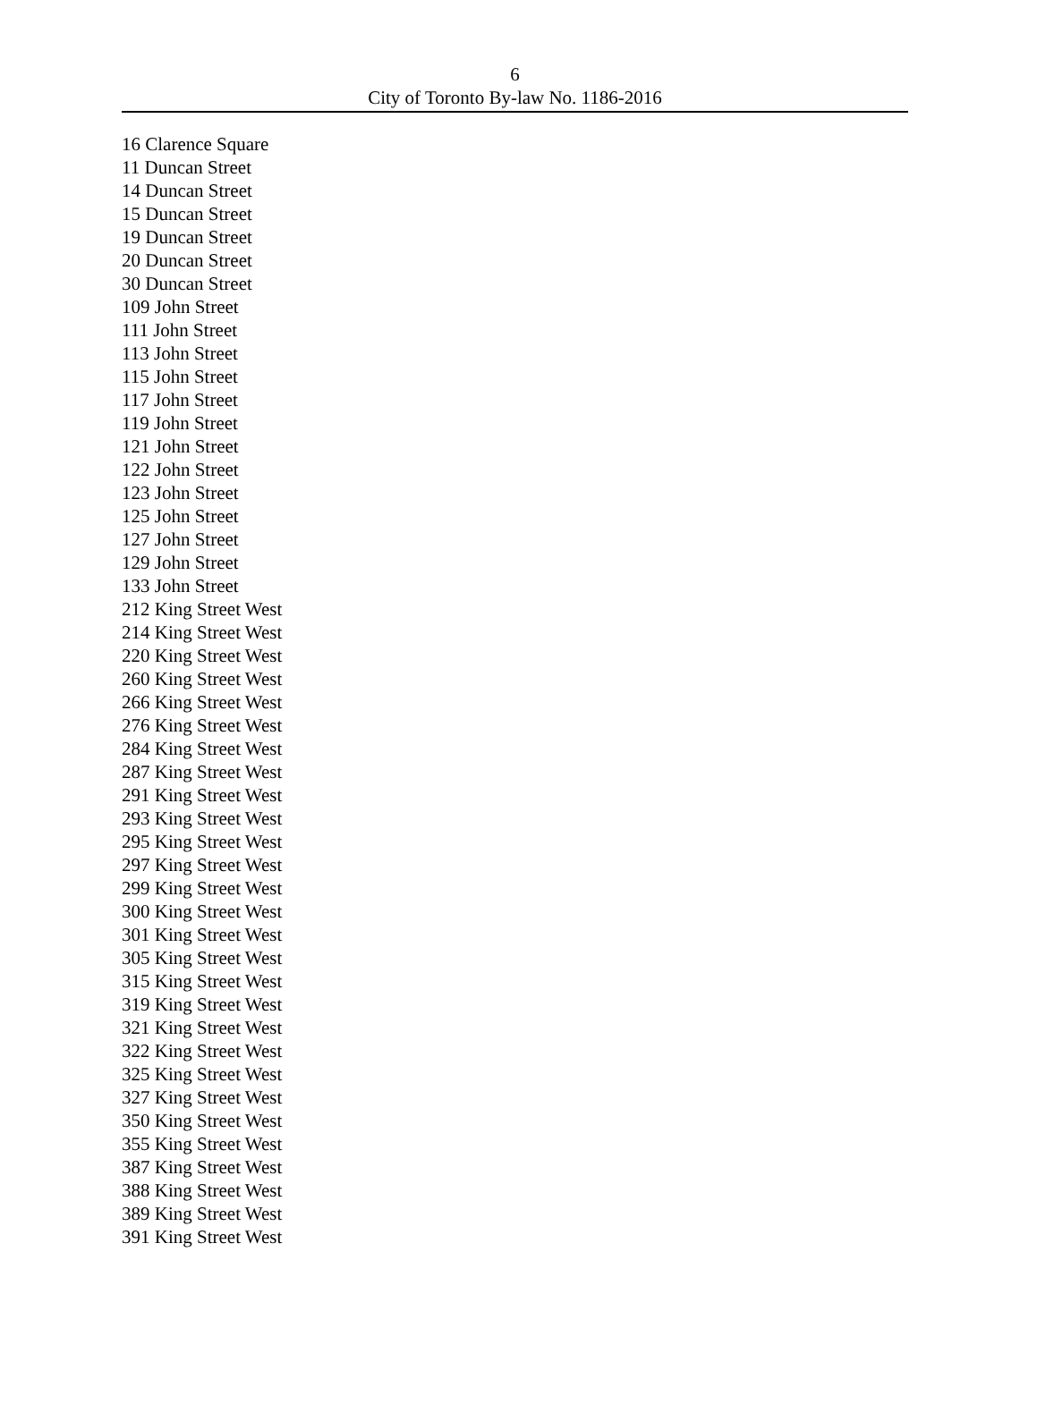6
City of Toronto By-law No. 1186-2016
16 Clarence Square
11 Duncan Street
14 Duncan Street
15 Duncan Street
19 Duncan Street
20 Duncan Street
30 Duncan Street
109 John Street
111 John Street
113 John Street
115 John Street
117 John Street
119 John Street
121 John Street
122 John Street
123 John Street
125 John Street
127 John Street
129 John Street
133 John Street
212 King Street West
214 King Street West
220 King Street West
260 King Street West
266 King Street West
276 King Street West
284 King Street West
287 King Street West
291 King Street West
293 King Street West
295 King Street West
297 King Street West
299 King Street West
300 King Street West
301 King Street West
305 King Street West
315 King Street West
319 King Street West
321 King Street West
322 King Street West
325 King Street West
327 King Street West
350 King Street West
355 King Street West
387 King Street West
388 King Street West
389 King Street West
391 King Street West